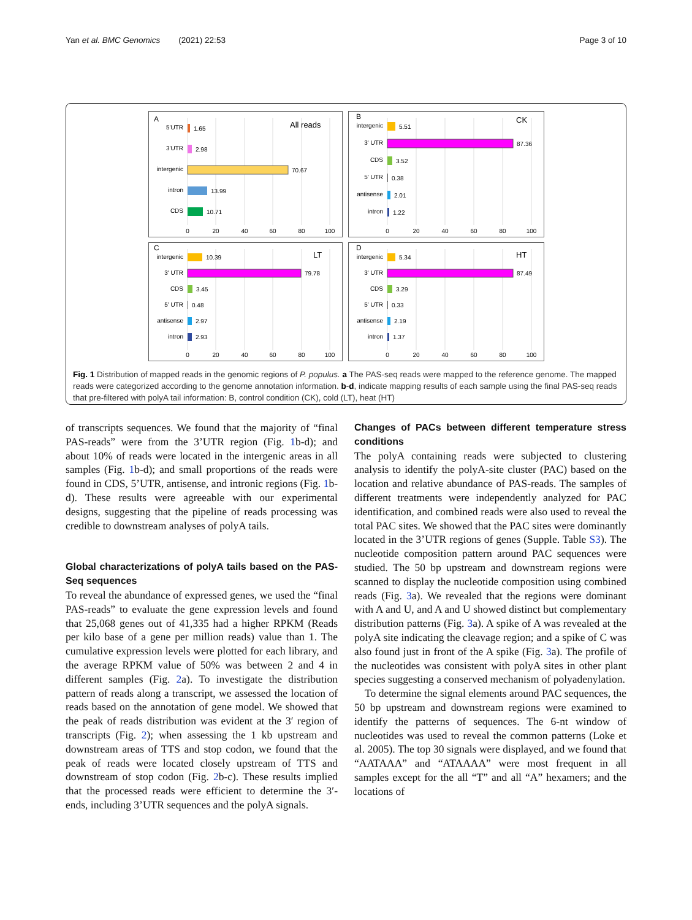Yan et al. BMC Genomics (2021) 22:53 Page 3 of 10
A
All reads
5'UTR
1.65
3'UTR
2.98
intergenic
70.67
intron
13.99
CDS
10.71
0
20
40
60
80
100
B
CK
intergenic
5.51
3' UTR
87.36
CDS
3.52
5' UTR
0.38
antisense
2.01
intron
1.22
0
20
40
60
80
100
C
LT
intergenic
10.39
3' UTR
79.78
CDS
3.45
5' UTR
0.48
antisense
2.97
intron
2.93
0
20
40
60
80
100
D
HT
intergenic
5.34
3' UTR
87.49
CDS
3.29
5' UTR
0.33
antisense
2.19
intron
1.37
0
20
40
60
80
100
Fig. 1 Distribution of mapped reads in the genomic regions of P. populus. a The PAS-seq reads were mapped to the reference genome. The mapped reads were categorized according to the genome annotation information. b-d, indicate mapping results of each sample using the final PAS-seq reads that pre-filtered with polyA tail information: B, control condition (CK), cold (LT), heat (HT)
of transcripts sequences. We found that the majority of “final PAS-reads” were from the 3’UTR region (Fig. 1b-d); and about 10% of reads were located in the intergenic areas in all samples (Fig. 1b-d); and small proportions of the reads were found in CDS, 5’UTR, antisense, and intronic regions (Fig. 1b-d). These results were agreeable with our experimental designs, suggesting that the pipeline of reads processing was credible to downstream analyses of polyA tails.
Global characterizations of polyA tails based on the PAS-Seq sequences
To reveal the abundance of expressed genes, we used the “final PAS-reads” to evaluate the gene expression levels and found that 25,068 genes out of 41,335 had a higher RPKM (Reads per kilo base of a gene per million reads) value than 1. The cumulative expression levels were plotted for each library, and the average RPKM value of 50% was between 2 and 4 in different samples (Fig. 2a). To investigate the distribution pattern of reads along a transcript, we assessed the location of reads based on the annotation of gene model. We showed that the peak of reads distribution was evident at the 3′ region of transcripts (Fig. 2); when assessing the 1 kb upstream and downstream areas of TTS and stop codon, we found that the peak of reads were located closely upstream of TTS and downstream of stop codon (Fig. 2b-c). These results implied that the processed reads were efficient to determine the 3′-ends, including 3’UTR sequences and the polyA signals.
Changes of PACs between different temperature stress conditions
The polyA containing reads were subjected to clustering analysis to identify the polyA-site cluster (PAC) based on the location and relative abundance of PAS-reads. The samples of different treatments were independently analyzed for PAC identification, and combined reads were also used to reveal the total PAC sites. We showed that the PAC sites were dominantly located in the 3’UTR regions of genes (Supple. Table S3). The nucleotide composition pattern around PAC sequences were studied. The 50 bp upstream and downstream regions were scanned to display the nucleotide composition using combined reads (Fig. 3a). We revealed that the regions were dominant with A and U, and A and U showed distinct but complementary distribution patterns (Fig. 3a). A spike of A was revealed at the polyA site indicating the cleavage region; and a spike of C was also found just in front of the A spike (Fig. 3a). The profile of the nucleotides was consistent with polyA sites in other plant species suggesting a conserved mechanism of polyadenylation.
To determine the signal elements around PAC sequences, the 50 bp upstream and downstream regions were examined to identify the patterns of sequences. The 6-nt window of nucleotides was used to reveal the common patterns (Loke et al. 2005). The top 30 signals were displayed, and we found that “AATAAA” and “ATAAAA” were most frequent in all samples except for the all “T” and all “A” hexamers; and the locations of